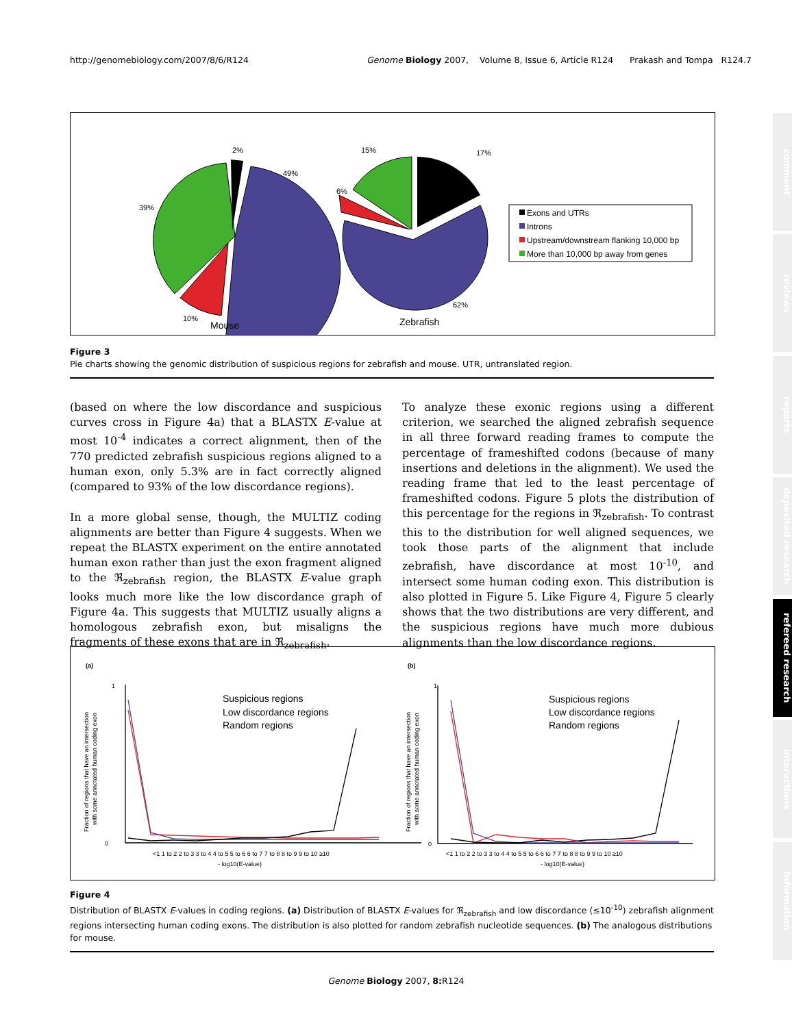http://genomebiology.com/2007/8/6/R124 Genome Biology 2007, Volume 8, Issue 6, Article R124 Prakash and Tompa R124.7
2%
49%
39%
10%
Mouse
15%
17%
6%
62%
Zebrafish
Exons and UTRs
Introns
Upstream/downstream flanking 10,000 bp
More than 10,000 bp away from genes
Figure 3
Pie charts showing the genomic distribution of suspicious regions for zebrafish and mouse. UTR, untranslated region.
(based on where the low discordance and suspicious curves cross in Figure 4a) that a BLASTX E-value at most 10<sup>-4</sup> indicates a correct alignment, then of the 770 predicted zebrafish suspicious regions aligned to a human exon, only 5.3% are in fact correctly aligned (compared to 93% of the low discordance regions).
In a more global sense, though, the MULTIZ coding alignments are better than Figure 4 suggests. When we repeat the BLASTX experiment on the entire annotated human exon rather than just the exon fragment aligned to the ℜ<sub>zebrafish</sub> region, the BLASTX E-value graph looks much more like the low discordance graph of Figure 4a. This suggests that MULTIZ usually aligns a homologous zebrafish exon, but misaligns the fragments of these exons that are in ℜ<sub>zebrafish</sub>.
To analyze these exonic regions using a different criterion, we searched the aligned zebrafish sequence in all three forward reading frames to compute the percentage of frameshifted codons (because of many insertions and deletions in the alignment). We used the reading frame that led to the least percentage of frameshifted codons. Figure 5 plots the distribution of this percentage for the regions in ℜ<sub>zebrafish</sub>. To contrast this to the distribution for well aligned sequences, we took those parts of the alignment that include zebrafish, have discordance at most 10<sup>-10</sup>, and intersect some human coding exon. This distribution is also plotted in Figure 5. Like Figure 4, Figure 5 clearly shows that the two distributions are very different, and the suspicious regions have much more dubious alignments than the low discordance regions.
(a)
(b)
1
0
1
0
<1 1 to 2 2 to 3 3 to 4 4 to 5 5 to 6 6 to 7 7 to 8 8 to 9 9 to 10 ≥10
- log10(E-value)
<1 1 to 2 2 to 3 3 to 4 4 to 5 5 to 6 6 to 7 7 to 8 8 to 9 9 to 10 ≥10
- log10(E-value)
Fraction of regions that have an intersection
with some annotated human coding exon
Fraction of regions that have an intersection
with some annotated human coding exon
Suspicious regions
Low discordance regions
Random regions
Suspicious regions
Low discordance regions
Random regions
Figure 4
Distribution of BLASTX E-values in coding regions. (a) Distribution of BLASTX E-values for ℜ<sub>zebrafish</sub> and low discordance (≤10<sup>-10</sup>) zebrafish alignment regions intersecting human coding exons. The distribution is also plotted for random zebrafish nucleotide sequences. (b) The analogous distributions for mouse.
Genome Biology 2007, 8: R124
comment
reviews
reports
deposited research
refereed research
interactions
information